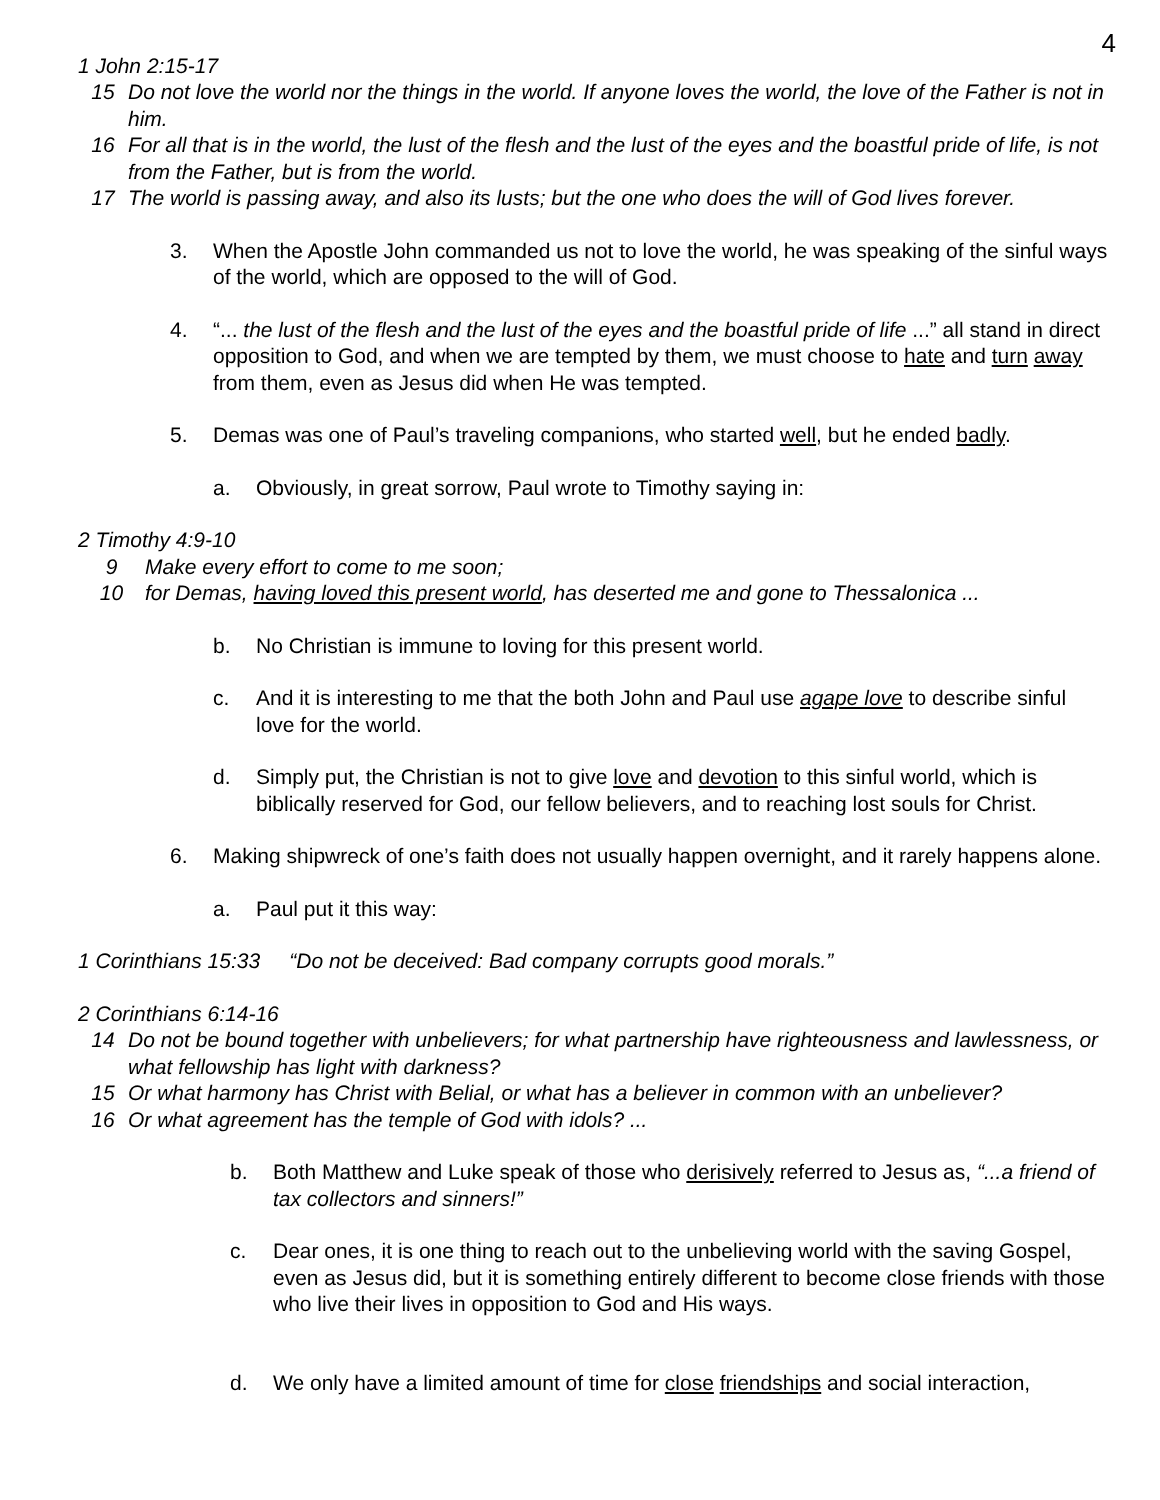4
1 John 2:15-17
15 Do not love the world nor the things in the world. If anyone loves the world, the love of the Father is not in him.
16 For all that is in the world, the lust of the flesh and the lust of the eyes and the boastful pride of life, is not from the Father, but is from the world.
17 The world is passing away, and also its lusts; but the one who does the will of God lives forever.
3. When the Apostle John commanded us not to love the world, he was speaking of the sinful ways of the world, which are opposed to the will of God.
4. “... the lust of the flesh and the lust of the eyes and the boastful pride of life ...” all stand in direct opposition to God, and when we are tempted by them, we must choose to hate and turn away from them, even as Jesus did when He was tempted.
5. Demas was one of Paul’s traveling companions, who started well, but he ended badly.
a. Obviously, in great sorrow, Paul wrote to Timothy saying in:
2 Timothy 4:9-10
9 Make every effort to come to me soon;
10 for Demas, having loved this present world, has deserted me and gone to Thessalonica ...
b. No Christian is immune to loving for this present world.
c. And it is interesting to me that the both John and Paul use agape love to describe sinful love for the world.
d. Simply put, the Christian is not to give love and devotion to this sinful world, which is biblically reserved for God, our fellow believers, and to reaching lost souls for Christ.
6. Making shipwreck of one’s faith does not usually happen overnight, and it rarely happens alone.
a. Paul put it this way:
1 Corinthians 15:33 “Do not be deceived: Bad company corrupts good morals.”
2 Corinthians 6:14-16
14 Do not be bound together with unbelievers; for what partnership have righteousness and lawlessness, or what fellowship has light with darkness?
15 Or what harmony has Christ with Belial, or what has a believer in common with an unbeliever?
16 Or what agreement has the temple of God with idols? ...
b. Both Matthew and Luke speak of those who derisively referred to Jesus as, “...a friend of tax collectors and sinners!”
c. Dear ones, it is one thing to reach out to the unbelieving world with the saving Gospel, even as Jesus did, but it is something entirely different to become close friends with those who live their lives in opposition to God and His ways.
d. We only have a limited amount of time for close friendships and social interaction,